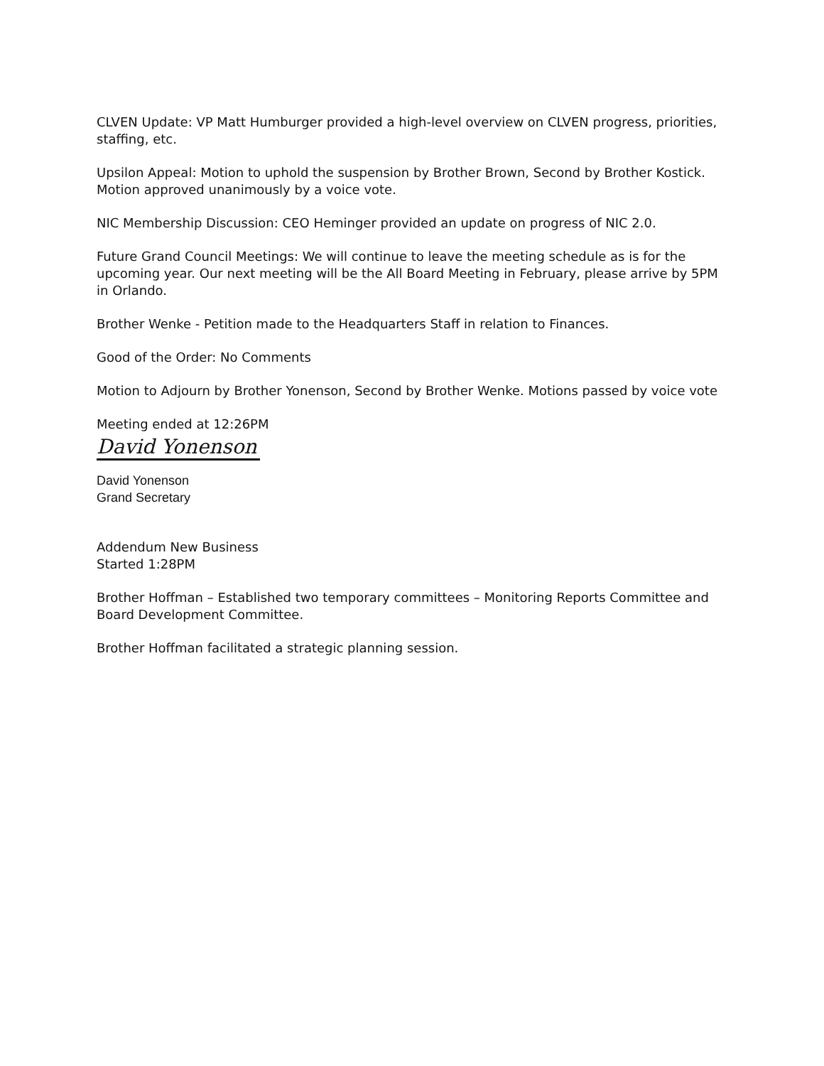CLVEN Update: VP Matt Humburger provided a high-level overview on CLVEN progress, priorities, staffing, etc.
Upsilon Appeal: Motion to uphold the suspension by Brother Brown, Second by Brother Kostick. Motion approved unanimously by a voice vote.
NIC Membership Discussion: CEO Heminger provided an update on progress of NIC 2.0.
Future Grand Council Meetings: We will continue to leave the meeting schedule as is for the upcoming year. Our next meeting will be the All Board Meeting in February, please arrive by 5PM in Orlando.
Brother Wenke - Petition made to the Headquarters Staff in relation to Finances.
Good of the Order: No Comments
Motion to Adjourn by Brother Yonenson, Second by Brother Wenke. Motions passed by voice vote
Meeting ended at 12:26PM
David Yonenson
David Yonenson
Grand Secretary
Addendum New Business
Started 1:28PM
Brother Hoffman – Established two temporary committees – Monitoring Reports Committee and Board Development Committee.
Brother Hoffman facilitated a strategic planning session.